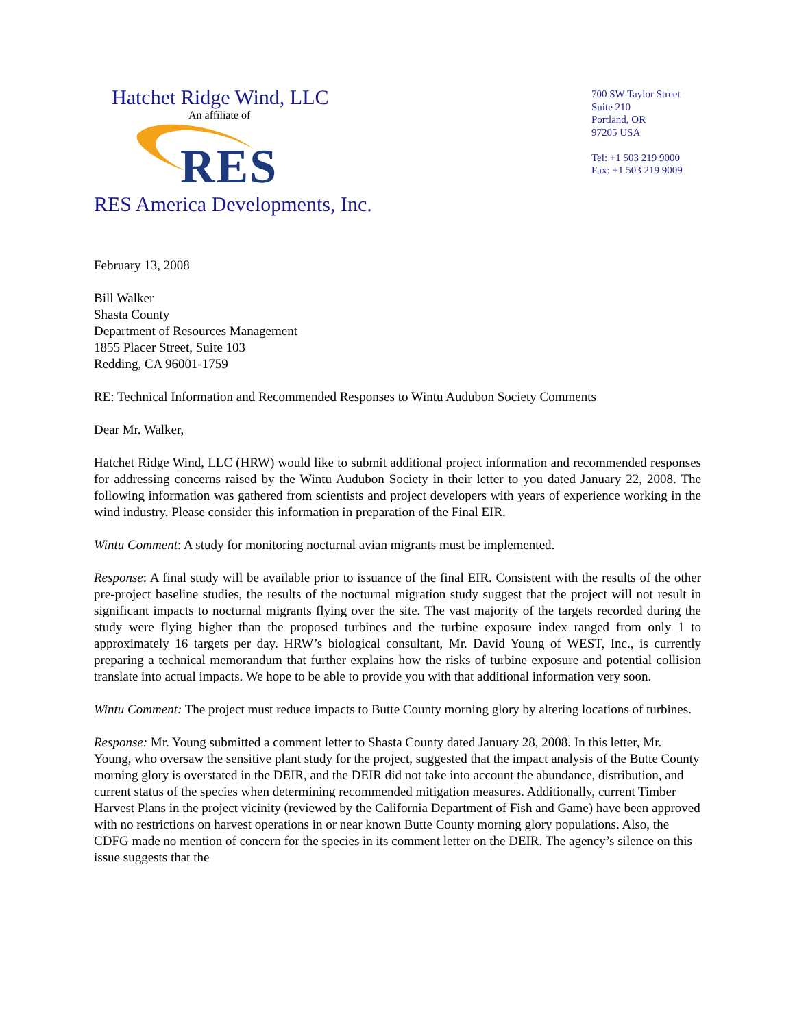Hatchet Ridge Wind, LLC
An affiliate of
RES
RES America Developments, Inc.
700 SW Taylor Street
Suite 210
Portland, OR
97205 USA
Tel: +1 503 219 9000
Fax: +1 503 219 9009
February 13, 2008
Bill Walker
Shasta County
Department of Resources Management
1855 Placer Street, Suite 103
Redding, CA 96001-1759
RE: Technical Information and Recommended Responses to Wintu Audubon Society Comments
Dear Mr. Walker,
Hatchet Ridge Wind, LLC (HRW) would like to submit additional project information and recommended responses for addressing concerns raised by the Wintu Audubon Society in their letter to you dated January 22, 2008. The following information was gathered from scientists and project developers with years of experience working in the wind industry. Please consider this information in preparation of the Final EIR.
Wintu Comment: A study for monitoring nocturnal avian migrants must be implemented.
Response: A final study will be available prior to issuance of the final EIR. Consistent with the results of the other pre-project baseline studies, the results of the nocturnal migration study suggest that the project will not result in significant impacts to nocturnal migrants flying over the site. The vast majority of the targets recorded during the study were flying higher than the proposed turbines and the turbine exposure index ranged from only 1 to approximately 16 targets per day. HRW’s biological consultant, Mr. David Young of WEST, Inc., is currently preparing a technical memorandum that further explains how the risks of turbine exposure and potential collision translate into actual impacts. We hope to be able to provide you with that additional information very soon.
Wintu Comment: The project must reduce impacts to Butte County morning glory by altering locations of turbines.
Response: Mr. Young submitted a comment letter to Shasta County dated January 28, 2008. In this letter, Mr. Young, who oversaw the sensitive plant study for the project, suggested that the impact analysis of the Butte County morning glory is overstated in the DEIR, and the DEIR did not take into account the abundance, distribution, and current status of the species when determining recommended mitigation measures. Additionally, current Timber Harvest Plans in the project vicinity (reviewed by the California Department of Fish and Game) have been approved with no restrictions on harvest operations in or near known Butte County morning glory populations. Also, the CDFG made no mention of concern for the species in its comment letter on the DEIR. The agency’s silence on this issue suggests that the